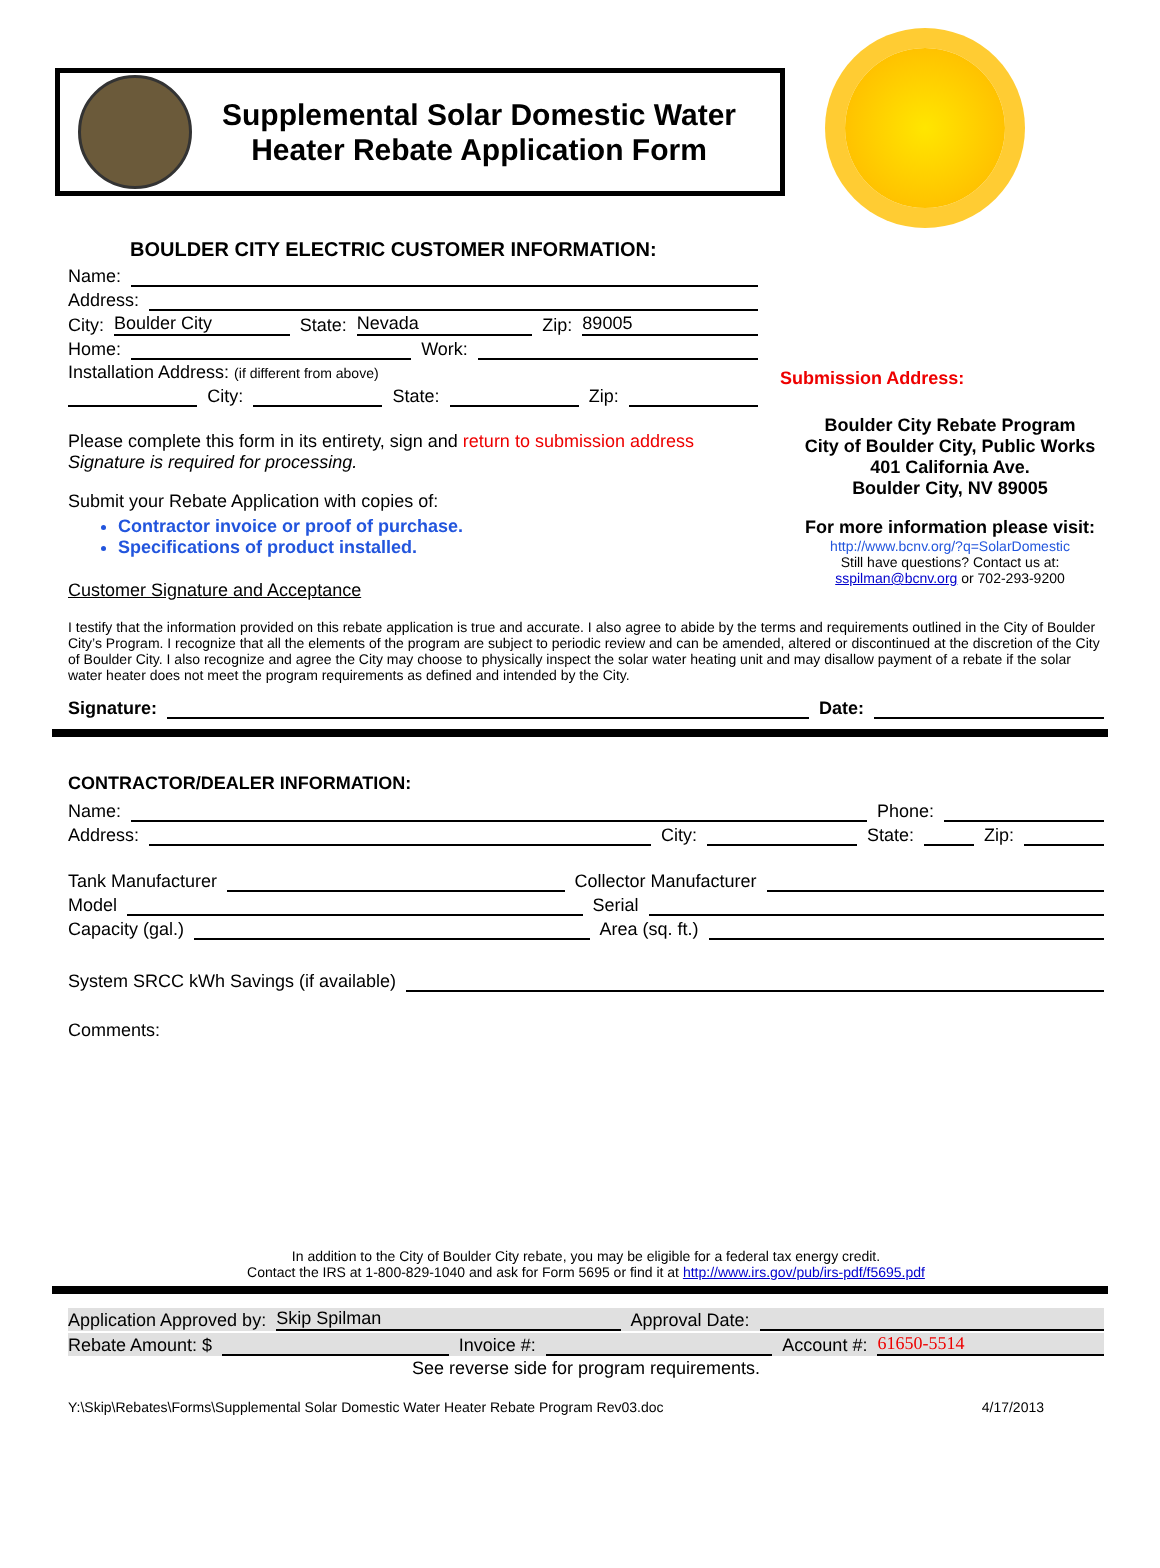Supplemental Solar Domestic Water
Heater Rebate Application Form
BOULDER CITY ELECTRIC CUSTOMER INFORMATION:
Name:
Address:
City: Boulder City State: Nevada Zip: 89005
Home: Work:
Installation Address: (if different from above)
City: State: Zip:
Please complete this form in its entirety, sign and return to submission address
Signature is required for processing.
Submit your Rebate Application with copies of:
Contractor invoice or proof of purchase.
Specifications of product installed.
Submission Address:
Boulder City Rebate Program
City of Boulder City, Public Works
401 California Ave.
Boulder City, NV 89005
For more information please visit:
http://www.bcnv.org/?q=SolarDomestic
Still have questions? Contact us at:
sspilman@bcnv.org or 702-293-9200
Customer Signature and Acceptance
I testify that the information provided on this rebate application is true and accurate. I also agree to abide by the terms and requirements outlined in the City of Boulder City’s Program. I recognize that all the elements of the program are subject to periodic review and can be amended, altered or discontinued at the discretion of the City of Boulder City. I also recognize and agree the City may choose to physically inspect the solar water heating unit and may disallow payment of a rebate if the solar water heater does not meet the program requirements as defined and intended by the City.
Signature: Date:
CONTRACTOR/DEALER INFORMATION:
Name: Phone:
Address: City: State: Zip:
Tank Manufacturer Collector Manufacturer
Model Serial
Capacity (gal.) Area (sq. ft.)
System SRCC kWh Savings (if available)
Comments:
In addition to the City of Boulder City rebate, you may be eligible for a federal tax energy credit.
Contact the IRS at 1-800-829-1040 and ask for Form 5695 or find it at http://www.irs.gov/pub/irs-pdf/f5695.pdf
Application Approved by: Skip Spilman Approval Date:
Rebate Amount: $ Invoice #: Account #: 61650-5514
See reverse side for program requirements.
Y:\Skip\Rebates\Forms\Supplemental Solar Domestic Water Heater Rebate Program Rev03.doc 4/17/2013